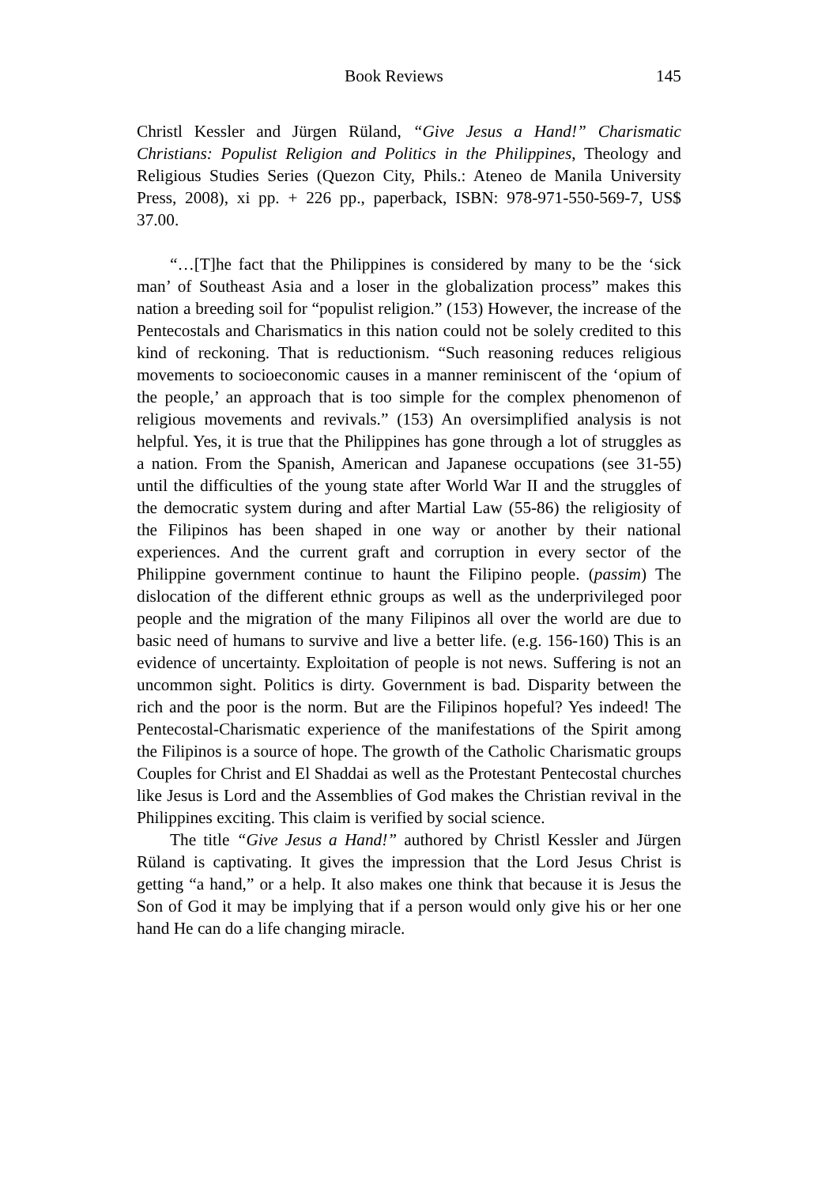Book Reviews 145
Christl Kessler and Jürgen Rüland, “Give Jesus a Hand!” Charismatic Christians: Populist Religion and Politics in the Philippines, Theology and Religious Studies Series (Quezon City, Phils.: Ateneo de Manila University Press, 2008), xi pp. + 226 pp., paperback, ISBN: 978-971-550-569-7, US$ 37.00.
“…[T]he fact that the Philippines is considered by many to be the ‘sick man’ of Southeast Asia and a loser in the globalization process” makes this nation a breeding soil for “populist religion.” (153) However, the increase of the Pentecostals and Charismatics in this nation could not be solely credited to this kind of reckoning. That is reductionism. “Such reasoning reduces religious movements to socioeconomic causes in a manner reminiscent of the ‘opium of the people,’ an approach that is too simple for the complex phenomenon of religious movements and revivals.” (153) An oversimplified analysis is not helpful. Yes, it is true that the Philippines has gone through a lot of struggles as a nation. From the Spanish, American and Japanese occupations (see 31-55) until the difficulties of the young state after World War II and the struggles of the democratic system during and after Martial Law (55-86) the religiosity of the Filipinos has been shaped in one way or another by their national experiences. And the current graft and corruption in every sector of the Philippine government continue to haunt the Filipino people. (passim) The dislocation of the different ethnic groups as well as the underprivileged poor people and the migration of the many Filipinos all over the world are due to basic need of humans to survive and live a better life. (e.g. 156-160) This is an evidence of uncertainty. Exploitation of people is not news. Suffering is not an uncommon sight. Politics is dirty. Government is bad. Disparity between the rich and the poor is the norm. But are the Filipinos hopeful? Yes indeed! The Pentecostal-Charismatic experience of the manifestations of the Spirit among the Filipinos is a source of hope. The growth of the Catholic Charismatic groups Couples for Christ and El Shaddai as well as the Protestant Pentecostal churches like Jesus is Lord and the Assemblies of God makes the Christian revival in the Philippines exciting. This claim is verified by social science.
The title “Give Jesus a Hand!” authored by Christl Kessler and Jürgen Rüland is captivating. It gives the impression that the Lord Jesus Christ is getting “a hand,” or a help. It also makes one think that because it is Jesus the Son of God it may be implying that if a person would only give his or her one hand He can do a life changing miracle.